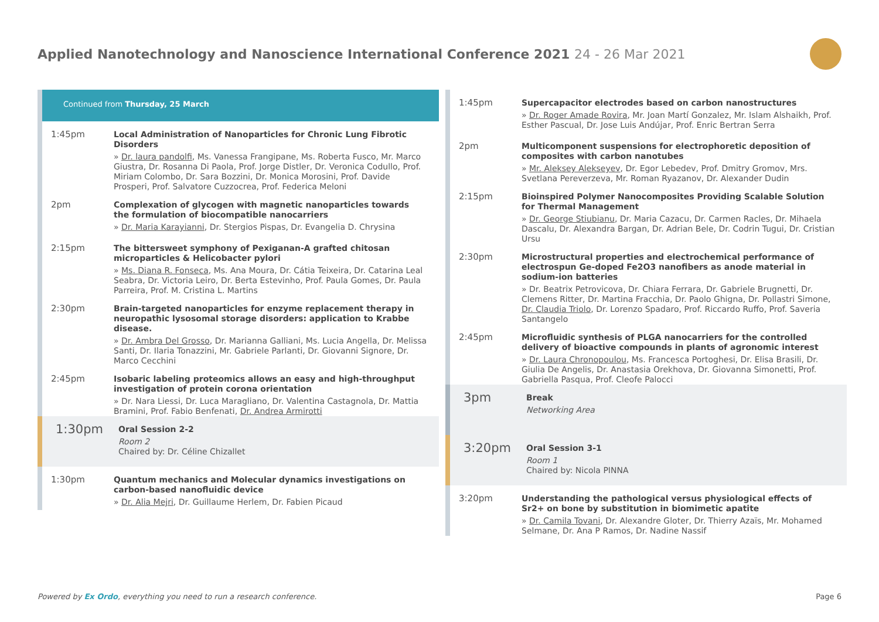Applied Nanotechnology and Nanoscience International Conference 2021 24 - 26 Mar 2021
Continued from Thursday, 25 March
1:45pm Local Administration of Nanoparticles for Chronic Lung Fibrotic Disorders
» Dr. laura pandolfi, Ms. Vanessa Frangipane, Ms. Roberta Fusco, Mr. Marco Giustra, Dr. Rosanna Di Paola, Prof. Jorge Distler, Dr. Veronica Codullo, Prof. Miriam Colombo, Dr. Sara Bozzini, Dr. Monica Morosini, Prof. Davide Prosperi, Prof. Salvatore Cuzzocrea, Prof. Federica Meloni
2pm Complexation of glycogen with magnetic nanoparticles towards the formulation of biocompatible nanocarriers
» Dr. Maria Karayianni, Dr. Stergios Pispas, Dr. Evangelia D. Chrysina
2:15pm The bittersweet symphony of Pexiganan-A grafted chitosan microparticles & Helicobacter pylori
» Ms. Diana R. Fonseca, Ms. Ana Moura, Dr. Cátia Teixeira, Dr. Catarina Leal Seabra, Dr. Victoria Leiro, Dr. Berta Estevinho, Prof. Paula Gomes, Dr. Paula Parreira, Prof. M. Cristina L. Martins
2:30pm Brain-targeted nanoparticles for enzyme replacement therapy in neuropathic lysosomal storage disorders: application to Krabbe disease.
» Dr. Ambra Del Grosso, Dr. Marianna Galliani, Ms. Lucia Angella, Dr. Melissa Santi, Dr. Ilaria Tonazzini, Mr. Gabriele Parlanti, Dr. Giovanni Signore, Dr. Marco Cecchini
2:45pm Isobaric labeling proteomics allows an easy and high-throughput investigation of protein corona orientation
» Dr. Nara Liessi, Dr. Luca Maragliano, Dr. Valentina Castagnola, Dr. Mattia Bramini, Prof. Fabio Benfenati, Dr. Andrea Armirotti
1:30pm
Oral Session 2-2
Room 2
Chaired by: Dr. Céline Chizallet
1:30pm Quantum mechanics and Molecular dynamics investigations on carbon-based nanofluidic device
» Dr. Alia Mejri, Dr. Guillaume Herlem, Dr. Fabien Picaud
1:45pm Supercapacitor electrodes based on carbon nanostructures
» Dr. Roger Amade Rovira, Mr. Joan Martí Gonzalez, Mr. Islam Alshaikh, Prof. Esther Pascual, Dr. Jose Luis Andújar, Prof. Enric Bertran Serra
2pm Multicomponent suspensions for electrophoretic deposition of composites with carbon nanotubes
» Mr. Aleksey Alekseyev, Dr. Egor Lebedev, Prof. Dmitry Gromov, Mrs. Svetlana Pereverzeva, Mr. Roman Ryazanov, Dr. Alexander Dudin
2:15pm Bioinspired Polymer Nanocomposites Providing Scalable Solution for Thermal Management
» Dr. George Stiubianu, Dr. Maria Cazacu, Dr. Carmen Racles, Dr. Mihaela Dascalu, Dr. Alexandra Bargan, Dr. Adrian Bele, Dr. Codrin Tugui, Dr. Cristian Ursu
2:30pm Microstructural properties and electrochemical performance of electrospun Ge-doped Fe2O3 nanofibers as anode material in sodium-ion batteries
» Dr. Beatrix Petrovicova, Dr. Chiara Ferrara, Dr. Gabriele Brugnetti, Dr. Clemens Ritter, Dr. Martina Fracchia, Dr. Paolo Ghigna, Dr. Pollastri Simone, Dr. Claudia Triolo, Dr. Lorenzo Spadaro, Prof. Riccardo Ruffo, Prof. Saveria Santangelo
2:45pm Microfluidic synthesis of PLGA nanocarriers for the controlled delivery of bioactive compounds in plants of agronomic interest
» Dr. Laura Chronopoulou, Ms. Francesca Portoghesi, Dr. Elisa Brasili, Dr. Giulia De Angelis, Dr. Anastasia Orekhova, Dr. Giovanna Simonetti, Prof. Gabriella Pasqua, Prof. Cleofe Palocci
3pm
Break
Networking Area
3:20pm
Oral Session 3-1
Room 1
Chaired by: Nicola PINNA
3:20pm Understanding the pathological versus physiological effects of Sr2+ on bone by substitution in biomimetic apatite
» Dr. Camila Tovani, Dr. Alexandre Gloter, Dr. Thierry Azaïs, Mr. Mohamed Selmane, Dr. Ana P Ramos, Dr. Nadine Nassif
Powered by Ex Ordo, everything you need to run a research conference.
Page 6